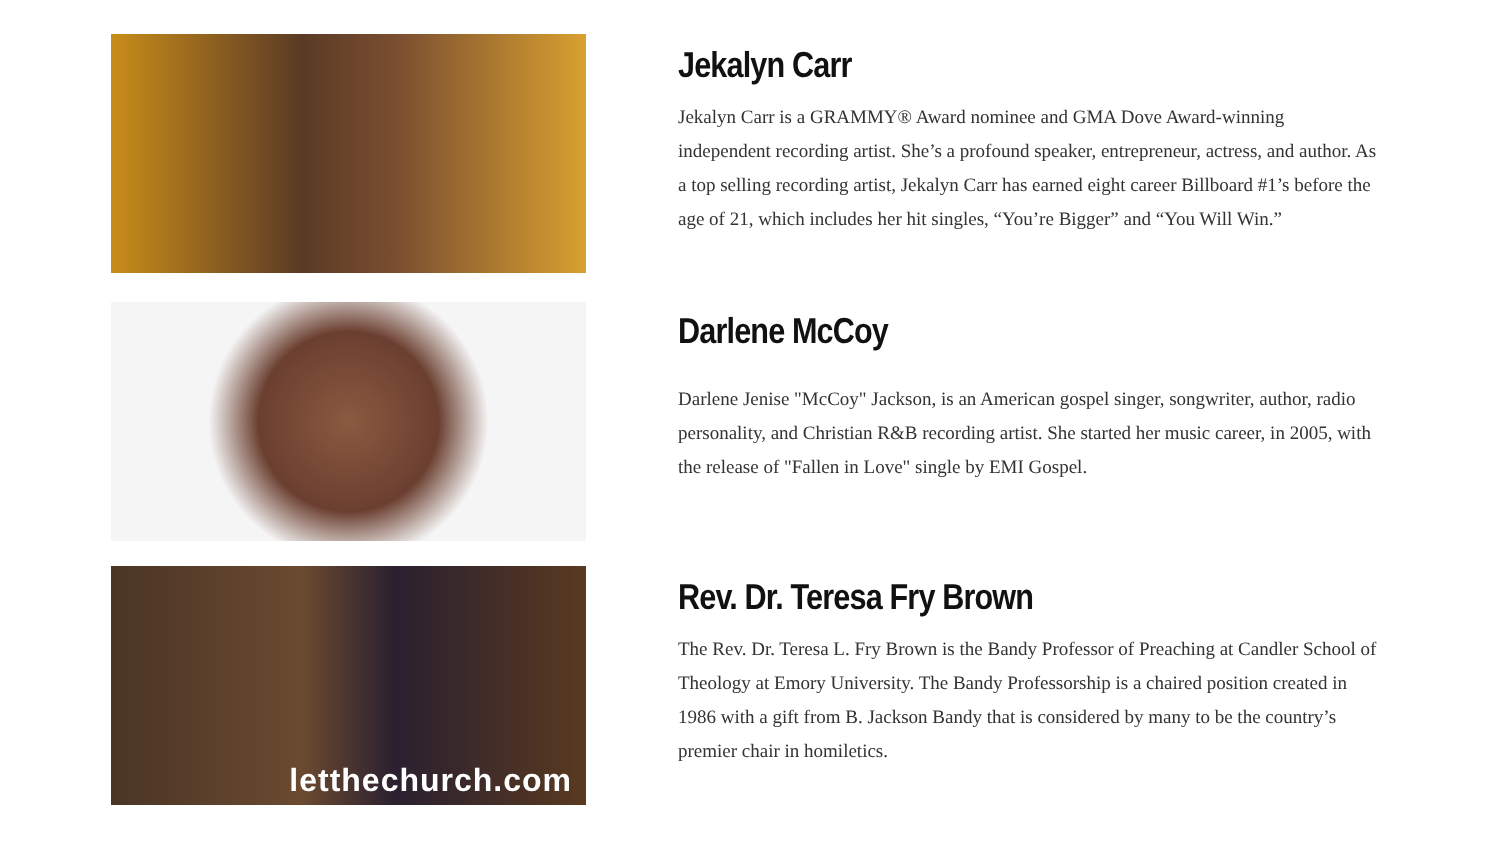Jekalyn Carr
Jekalyn Carr is a GRAMMY® Award nominee and GMA Dove Award-winning independent recording artist. She’s a profound speaker, entrepreneur, actress, and author. As a top selling recording artist, Jekalyn Carr has earned eight career Billboard #1’s before the age of 21, which includes her hit singles, “You’re Bigger” and “You Will Win.”
Darlene McCoy
Darlene Jenise "McCoy" Jackson, is an American gospel singer, songwriter, author, radio personality, and Christian R&B recording artist. She started her music career, in 2005, with the release of "Fallen in Love" single by EMI Gospel.
letthechurch.com
Rev. Dr. Teresa Fry Brown
The Rev. Dr. Teresa L. Fry Brown is the Bandy Professor of Preaching at Candler School of Theology at Emory University. The Bandy Professorship is a chaired position created in 1986 with a gift from B. Jackson Bandy that is considered by many to be the country’s premier chair in homiletics.